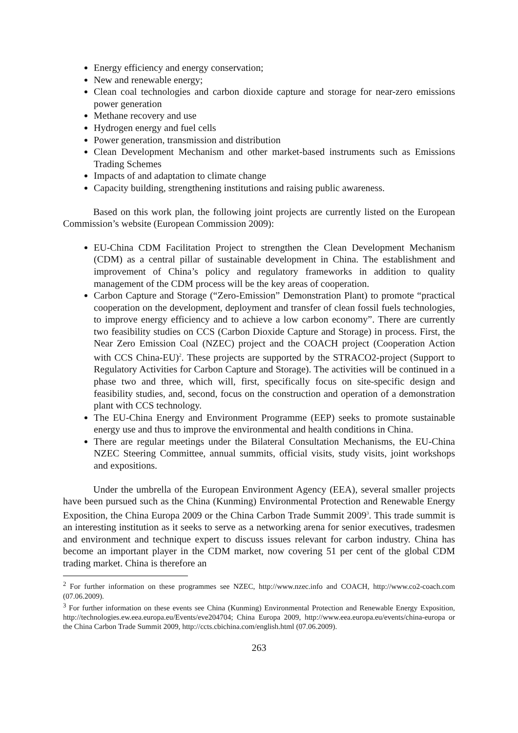Energy efficiency and energy conservation;
New and renewable energy;
Clean coal technologies and carbon dioxide capture and storage for near-zero emissions power generation
Methane recovery and use
Hydrogen energy and fuel cells
Power generation, transmission and distribution
Clean Development Mechanism and other market-based instruments such as Emissions Trading Schemes
Impacts of and adaptation to climate change
Capacity building, strengthening institutions and raising public awareness.
Based on this work plan, the following joint projects are currently listed on the European Commission’s website (European Commission 2009):
EU-China CDM Facilitation Project to strengthen the Clean Development Mechanism (CDM) as a central pillar of sustainable development in China. The establishment and improvement of China’s policy and regulatory frameworks in addition to quality management of the CDM process will be the key areas of cooperation.
Carbon Capture and Storage (“Zero-Emission” Demonstration Plant) to promote “practical cooperation on the development, deployment and transfer of clean fossil fuels technologies, to improve energy efficiency and to achieve a low carbon economy”. There are currently two feasibility studies on CCS (Carbon Dioxide Capture and Storage) in process. First, the Near Zero Emission Coal (NZEC) project and the COACH project (Cooperation Action with CCS China-EU)<sup>2</sup>. These projects are supported by the STRACO2-project (Support to Regulatory Activities for Carbon Capture and Storage). The activities will be continued in a phase two and three, which will, first, specifically focus on site-specific design and feasibility studies, and, second, focus on the construction and operation of a demonstration plant with CCS technology.
The EU-China Energy and Environment Programme (EEP) seeks to promote sustainable energy use and thus to improve the environmental and health conditions in China.
There are regular meetings under the Bilateral Consultation Mechanisms, the EU-China NZEC Steering Committee, annual summits, official visits, study visits, joint workshops and expositions.
Under the umbrella of the European Environment Agency (EEA), several smaller projects have been pursued such as the China (Kunming) Environmental Protection and Renewable Energy Exposition, the China Europa 2009 or the China Carbon Trade Summit 2009<sup>3</sup>. This trade summit is an interesting institution as it seeks to serve as a networking arena for senior executives, tradesmen and environment and technique expert to discuss issues relevant for carbon industry. China has become an important player in the CDM market, now covering 51 per cent of the global CDM trading market. China is therefore an
<sup>2</sup> For further information on these programmes see NZEC, http://www.nzec.info and COACH, http://www.co2-coach.com (07.06.2009).
<sup>3</sup> For further information on these events see China (Kunming) Environmental Protection and Renewable Energy Exposition, http://technologies.ew.eea.europa.eu/Events/eve204704; China Europa 2009, http://www.eea.europa.eu/events/china-europa or the China Carbon Trade Summit 2009, http://ccts.cbichina.com/english.html (07.06.2009).
263